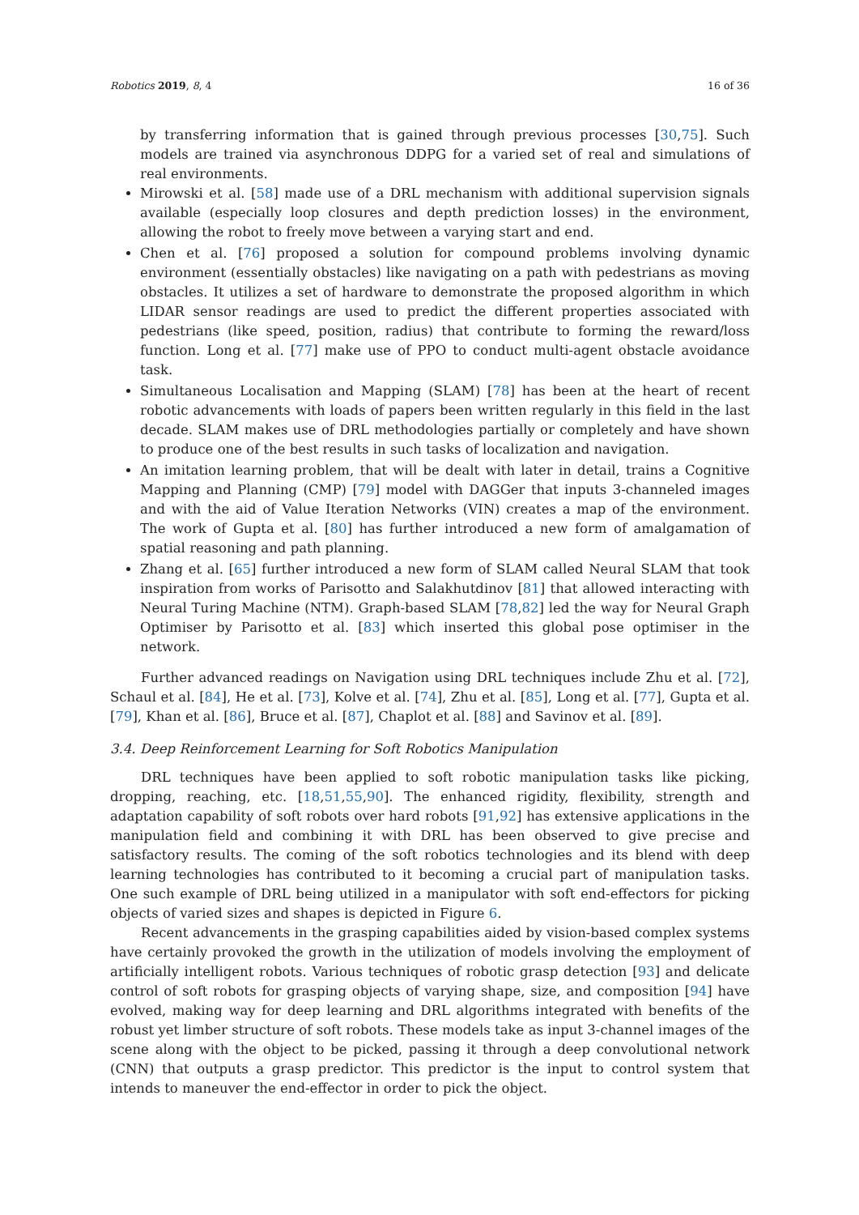Robotics 2019, 8, 4 16 of 36
by transferring information that is gained through previous processes [30,75]. Such models are trained via asynchronous DDPG for a varied set of real and simulations of real environments.
Mirowski et al. [58] made use of a DRL mechanism with additional supervision signals available (especially loop closures and depth prediction losses) in the environment, allowing the robot to freely move between a varying start and end.
Chen et al. [76] proposed a solution for compound problems involving dynamic environment (essentially obstacles) like navigating on a path with pedestrians as moving obstacles. It utilizes a set of hardware to demonstrate the proposed algorithm in which LIDAR sensor readings are used to predict the different properties associated with pedestrians (like speed, position, radius) that contribute to forming the reward/loss function. Long et al. [77] make use of PPO to conduct multi-agent obstacle avoidance task.
Simultaneous Localisation and Mapping (SLAM) [78] has been at the heart of recent robotic advancements with loads of papers been written regularly in this field in the last decade. SLAM makes use of DRL methodologies partially or completely and have shown to produce one of the best results in such tasks of localization and navigation.
An imitation learning problem, that will be dealt with later in detail, trains a Cognitive Mapping and Planning (CMP) [79] model with DAGGer that inputs 3-channeled images and with the aid of Value Iteration Networks (VIN) creates a map of the environment. The work of Gupta et al. [80] has further introduced a new form of amalgamation of spatial reasoning and path planning.
Zhang et al. [65] further introduced a new form of SLAM called Neural SLAM that took inspiration from works of Parisotto and Salakhutdinov [81] that allowed interacting with Neural Turing Machine (NTM). Graph-based SLAM [78,82] led the way for Neural Graph Optimiser by Parisotto et al. [83] which inserted this global pose optimiser in the network.
Further advanced readings on Navigation using DRL techniques include Zhu et al. [72], Schaul et al. [84], He et al. [73], Kolve et al. [74], Zhu et al. [85], Long et al. [77], Gupta et al. [79], Khan et al. [86], Bruce et al. [87], Chaplot et al. [88] and Savinov et al. [89].
3.4. Deep Reinforcement Learning for Soft Robotics Manipulation
DRL techniques have been applied to soft robotic manipulation tasks like picking, dropping, reaching, etc. [18,51,55,90]. The enhanced rigidity, flexibility, strength and adaptation capability of soft robots over hard robots [91,92] has extensive applications in the manipulation field and combining it with DRL has been observed to give precise and satisfactory results. The coming of the soft robotics technologies and its blend with deep learning technologies has contributed to it becoming a crucial part of manipulation tasks. One such example of DRL being utilized in a manipulator with soft end-effectors for picking objects of varied sizes and shapes is depicted in Figure 6.
Recent advancements in the grasping capabilities aided by vision-based complex systems have certainly provoked the growth in the utilization of models involving the employment of artificially intelligent robots. Various techniques of robotic grasp detection [93] and delicate control of soft robots for grasping objects of varying shape, size, and composition [94] have evolved, making way for deep learning and DRL algorithms integrated with benefits of the robust yet limber structure of soft robots. These models take as input 3-channel images of the scene along with the object to be picked, passing it through a deep convolutional network (CNN) that outputs a grasp predictor. This predictor is the input to control system that intends to maneuver the end-effector in order to pick the object.